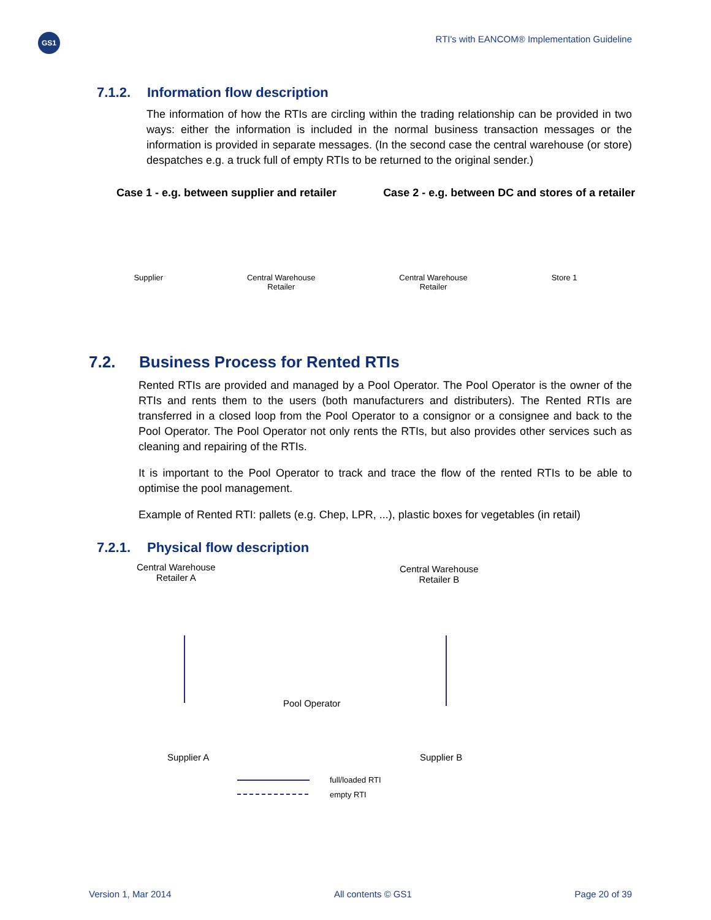GS1
RTI's with EANCOM® Implementation Guideline
7.1.2. Information flow description
The information of how the RTIs are circling within the trading relationship can be provided in two ways: either the information is included in the normal business transaction messages or the information is provided in separate messages. (In the second case the central warehouse (or store) despatches e.g. a truck full of empty RTIs to be returned to the original sender.)
Case 1 - e.g. between supplier and retailer
Case 2 - e.g. between DC and stores of a retailer
Supplier Central Warehouse
Retailer
Central Warehouse
Retailer
Store 1
7.2. Business Process for Rented RTIs
Rented RTIs are provided and managed by a Pool Operator. The Pool Operator is the owner of the RTIs and rents them to the users (both manufacturers and distributers). The Rented RTIs are transferred in a closed loop from the Pool Operator to a consignor or a consignee and back to the Pool Operator. The Pool Operator not only rents the RTIs, but also provides other services such as cleaning and repairing of the RTIs.
It is important to the Pool Operator to track and trace the flow of the rented RTIs to be able to optimise the pool management.
Example of Rented RTI: pallets (e.g. Chep, LPR, ...), plastic boxes for vegetables (in retail)
7.2.1. Physical flow description
Central Warehouse
Retailer A
Central Warehouse
Retailer B
Pool Operator
Supplier A Supplier B
full/loaded RTI
empty RTI
Version 1, Mar 2014 All contents © GS1 Page 20 of 39